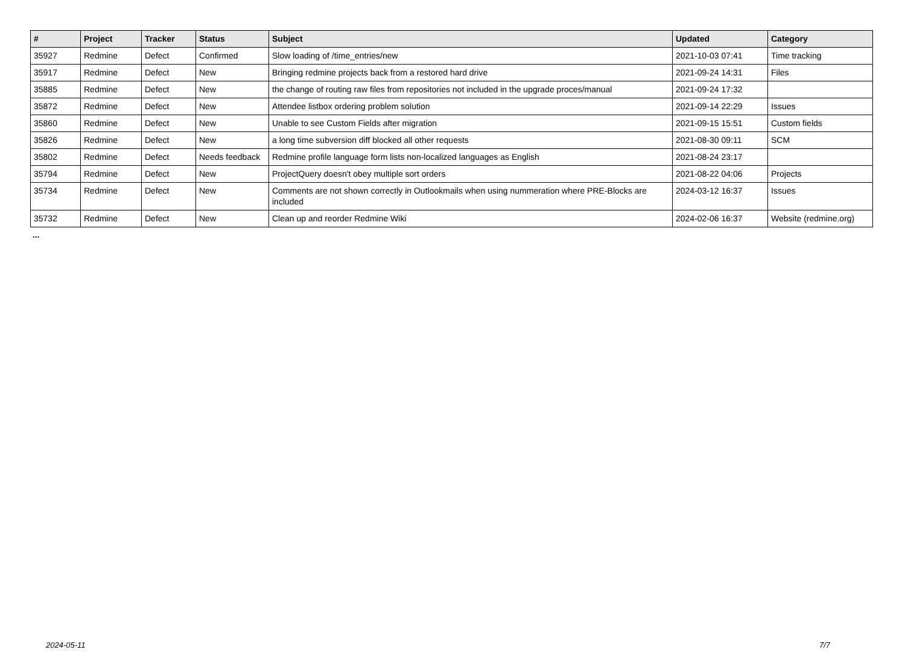| # | Project | Tracker | Status | Subject | Updated | Category |
| --- | --- | --- | --- | --- | --- | --- |
| 35927 | Redmine | Defect | Confirmed | Slow loading of /time_entries/new | 2021-10-03 07:41 | Time tracking |
| 35917 | Redmine | Defect | New | Bringing redmine projects back from a restored hard drive | 2021-09-24 14:31 | Files |
| 35885 | Redmine | Defect | New | the change of routing raw files from repositories not included in the upgrade proces/manual | 2021-09-24 17:32 | |
| 35872 | Redmine | Defect | New | Attendee listbox ordering problem solution | 2021-09-14 22:29 | Issues |
| 35860 | Redmine | Defect | New | Unable to see Custom Fields after migration | 2021-09-15 15:51 | Custom fields |
| 35826 | Redmine | Defect | New | a long time subversion diff blocked all other requests | 2021-08-30 09:11 | SCM |
| 35802 | Redmine | Defect | Needs feedback | Redmine profile language form lists non-localized languages as English | 2021-08-24 23:17 | |
| 35794 | Redmine | Defect | New | ProjectQuery doesn't obey multiple sort orders | 2021-08-22 04:06 | Projects |
| 35734 | Redmine | Defect | New | Comments are not shown correctly in Outlookmails when using nummeration where PRE-Blocks are included | 2024-03-12 16:37 | Issues |
| 35732 | Redmine | Defect | New | Clean up and reorder Redmine Wiki | 2024-02-06 16:37 | Website (redmine.org) |
...
2024-05-11 7/7